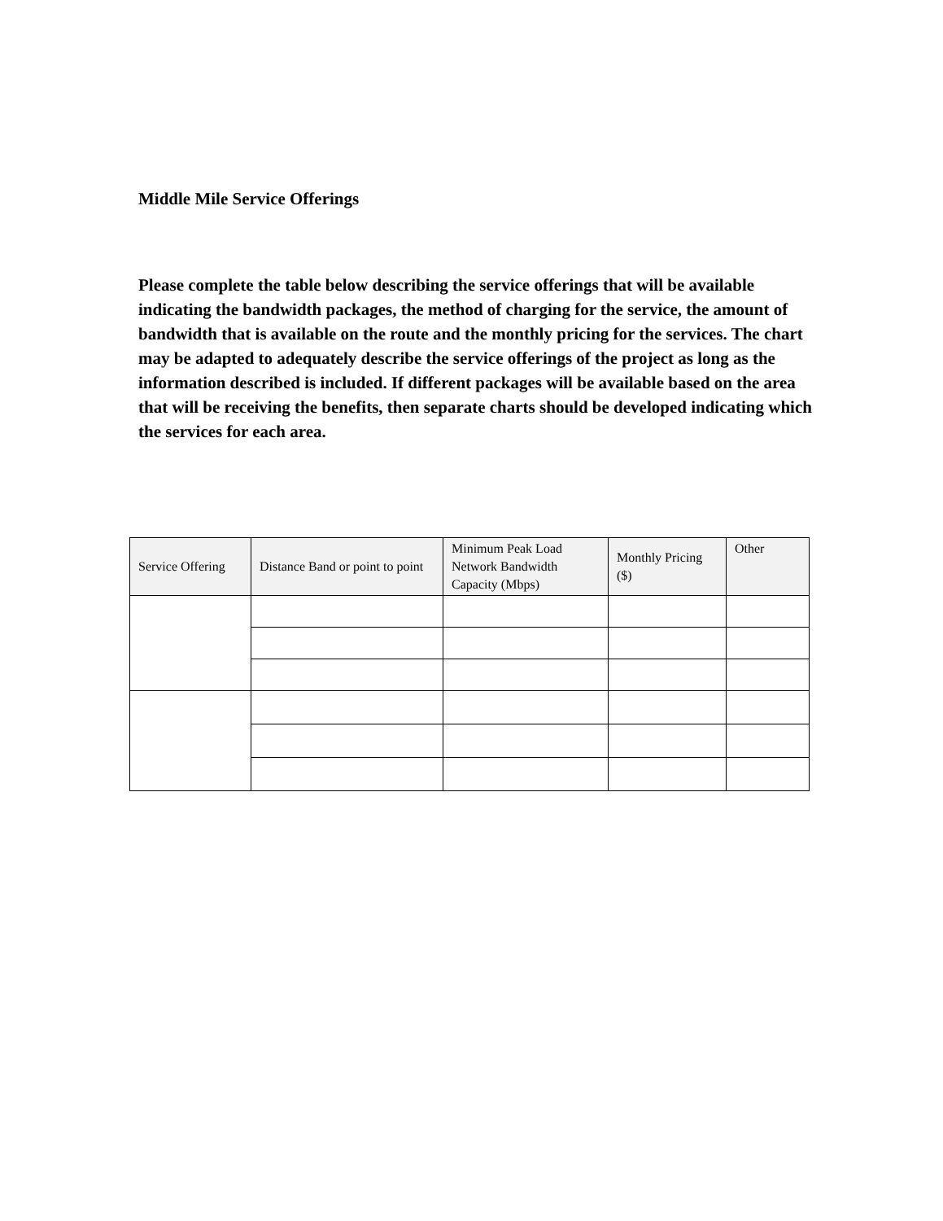Middle Mile Service Offerings
Please complete the table below describing the service offerings that will be available indicating the bandwidth packages, the method of charging for the service, the amount of bandwidth that is available on the route and the monthly pricing for the services. The chart may be adapted to adequately describe the service offerings of the project as long as the information described is included. If different packages will be available based on the area that will be receiving the benefits, then separate charts should be developed indicating which the services for each area.
| Service Offering | Distance Band or point to point | Minimum Peak Load Network Bandwidth Capacity (Mbps) | Monthly Pricing ($) | Other |
| --- | --- | --- | --- | --- |